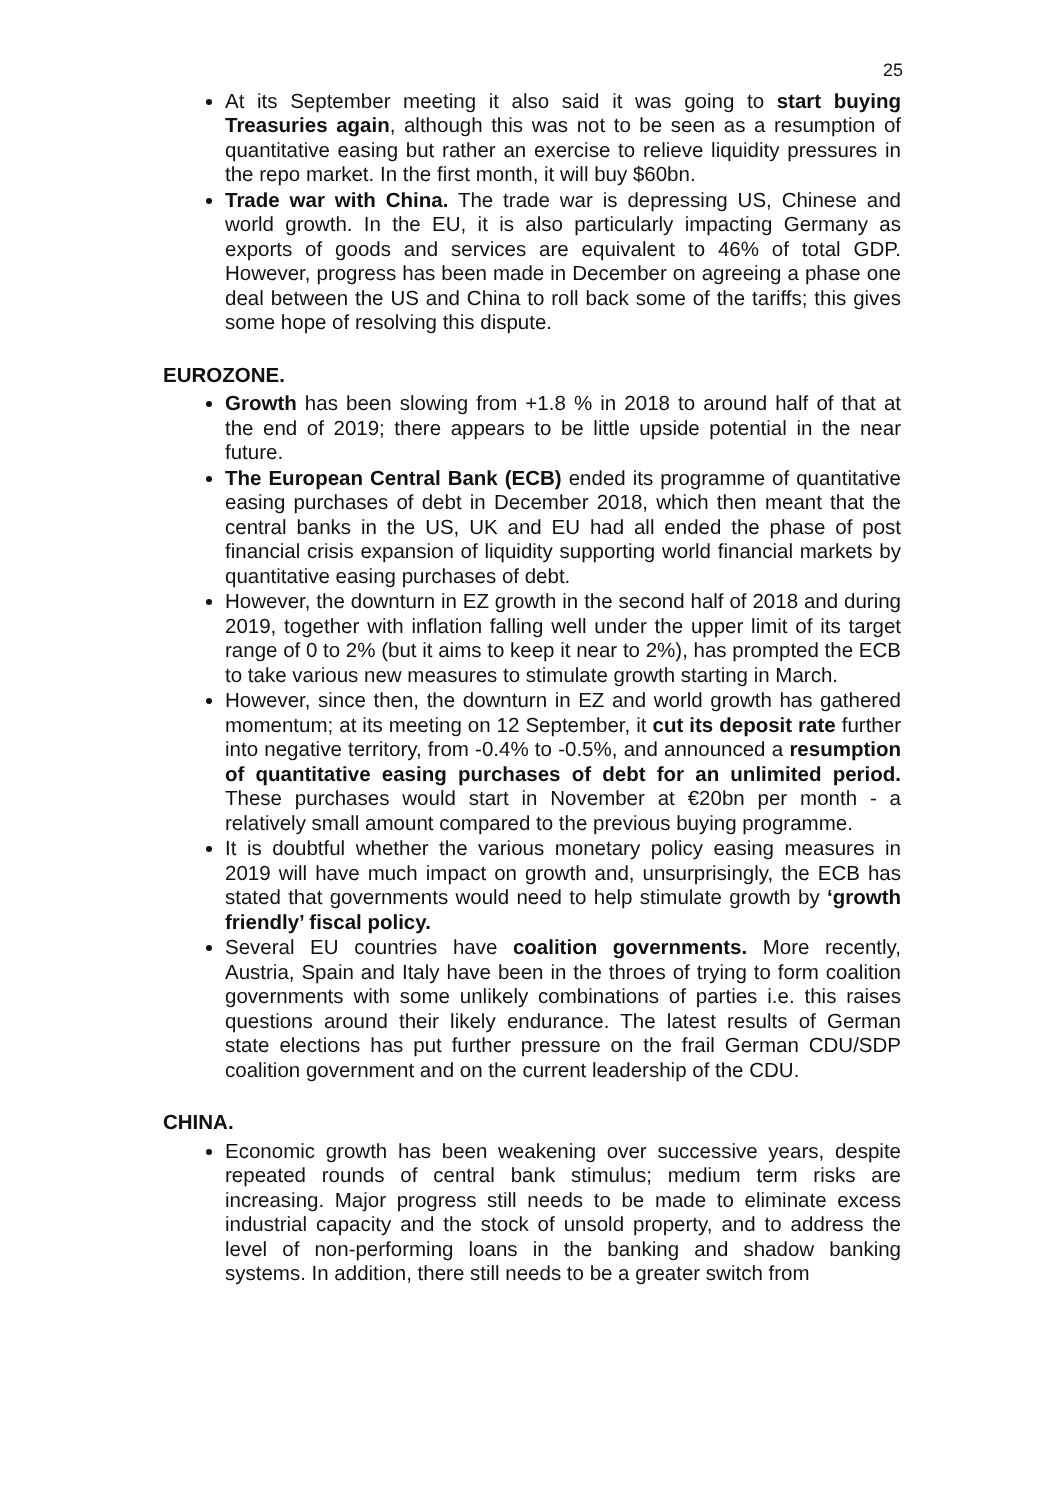25
At its September meeting it also said it was going to start buying Treasuries again, although this was not to be seen as a resumption of quantitative easing but rather an exercise to relieve liquidity pressures in the repo market. In the first month, it will buy $60bn.
Trade war with China. The trade war is depressing US, Chinese and world growth. In the EU, it is also particularly impacting Germany as exports of goods and services are equivalent to 46% of total GDP. However, progress has been made in December on agreeing a phase one deal between the US and China to roll back some of the tariffs; this gives some hope of resolving this dispute.
EUROZONE.
Growth has been slowing from +1.8 % in 2018 to around half of that at the end of 2019; there appears to be little upside potential in the near future.
The European Central Bank (ECB) ended its programme of quantitative easing purchases of debt in December 2018, which then meant that the central banks in the US, UK and EU had all ended the phase of post financial crisis expansion of liquidity supporting world financial markets by quantitative easing purchases of debt.
However, the downturn in EZ growth in the second half of 2018 and during 2019, together with inflation falling well under the upper limit of its target range of 0 to 2% (but it aims to keep it near to 2%), has prompted the ECB to take various new measures to stimulate growth starting in March.
However, since then, the downturn in EZ and world growth has gathered momentum; at its meeting on 12 September, it cut its deposit rate further into negative territory, from -0.4% to -0.5%, and announced a resumption of quantitative easing purchases of debt for an unlimited period. These purchases would start in November at €20bn per month - a relatively small amount compared to the previous buying programme.
It is doubtful whether the various monetary policy easing measures in 2019 will have much impact on growth and, unsurprisingly, the ECB has stated that governments would need to help stimulate growth by ‘growth friendly’ fiscal policy.
Several EU countries have coalition governments. More recently, Austria, Spain and Italy have been in the throes of trying to form coalition governments with some unlikely combinations of parties i.e. this raises questions around their likely endurance. The latest results of German state elections has put further pressure on the frail German CDU/SDP coalition government and on the current leadership of the CDU.
CHINA.
Economic growth has been weakening over successive years, despite repeated rounds of central bank stimulus; medium term risks are increasing. Major progress still needs to be made to eliminate excess industrial capacity and the stock of unsold property, and to address the level of non-performing loans in the banking and shadow banking systems. In addition, there still needs to be a greater switch from